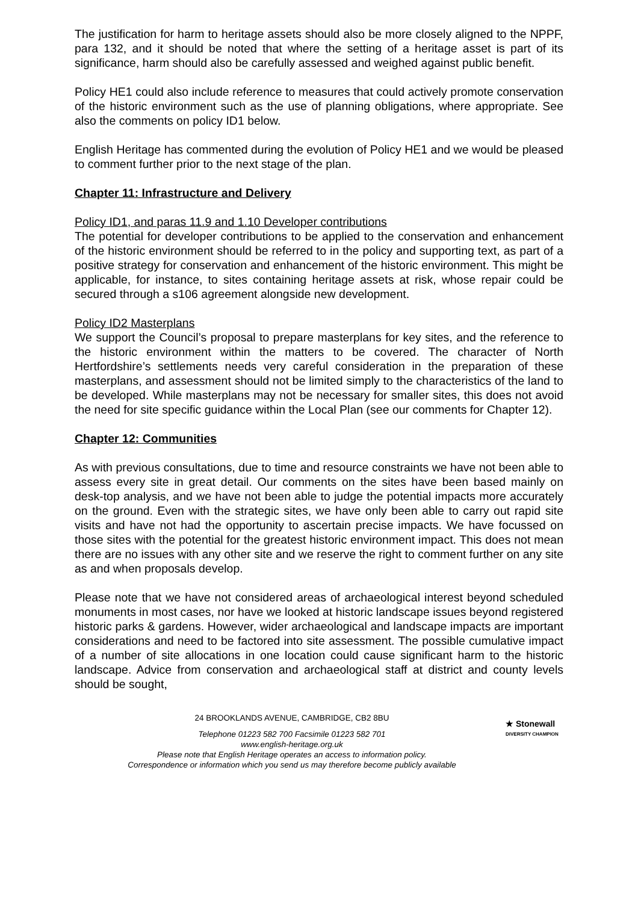The justification for harm to heritage assets should also be more closely aligned to the NPPF, para 132, and it should be noted that where the setting of a heritage asset is part of its significance, harm should also be carefully assessed and weighed against public benefit.
Policy HE1 could also include reference to measures that could actively promote conservation of the historic environment such as the use of planning obligations, where appropriate. See also the comments on policy ID1 below.
English Heritage has commented during the evolution of Policy HE1 and we would be pleased to comment further prior to the next stage of the plan.
Chapter 11: Infrastructure and Delivery
Policy ID1, and paras 11.9 and 1.10 Developer contributions
The potential for developer contributions to be applied to the conservation and enhancement of the historic environment should be referred to in the policy and supporting text, as part of a positive strategy for conservation and enhancement of the historic environment. This might be applicable, for instance, to sites containing heritage assets at risk, whose repair could be secured through a s106 agreement alongside new development.
Policy ID2 Masterplans
We support the Council’s proposal to prepare masterplans for key sites, and the reference to the historic environment within the matters to be covered. The character of North Hertfordshire’s settlements needs very careful consideration in the preparation of these masterplans, and assessment should not be limited simply to the characteristics of the land to be developed. While masterplans may not be necessary for smaller sites, this does not avoid the need for site specific guidance within the Local Plan (see our comments for Chapter 12).
Chapter 12: Communities
As with previous consultations, due to time and resource constraints we have not been able to assess every site in great detail. Our comments on the sites have been based mainly on desk-top analysis, and we have not been able to judge the potential impacts more accurately on the ground. Even with the strategic sites, we have only been able to carry out rapid site visits and have not had the opportunity to ascertain precise impacts. We have focussed on those sites with the potential for the greatest historic environment impact. This does not mean there are no issues with any other site and we reserve the right to comment further on any site as and when proposals develop.
Please note that we have not considered areas of archaeological interest beyond scheduled monuments in most cases, nor have we looked at historic landscape issues beyond registered historic parks & gardens. However, wider archaeological and landscape impacts are important considerations and need to be factored into site assessment. The possible cumulative impact of a number of site allocations in one location could cause significant harm to the historic landscape. Advice from conservation and archaeological staff at district and county levels should be sought,
24 BROOKLANDS AVENUE, CAMBRIDGE, CB2 8BU
Telephone 01223 582 700 Facsimile 01223 582 701
www.english-heritage.org.uk
Please note that English Heritage operates an access to information policy.
Correspondence or information which you send us may therefore become publicly available
★ Stonewall
DIVERSITY CHAMPION